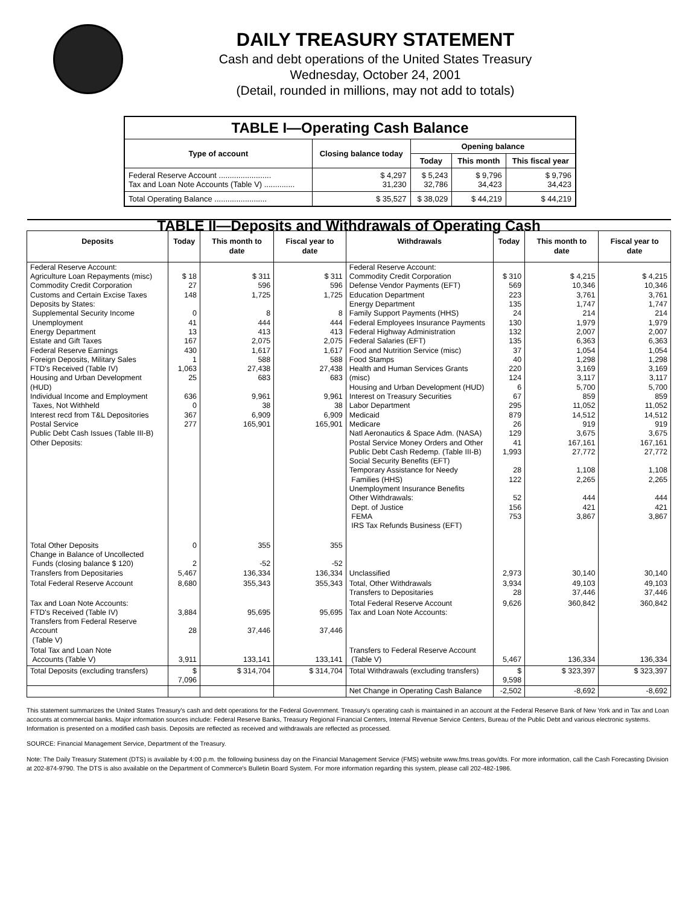DAILY TREASURY STATEMENT
Cash and debt operations of the United States Treasury
Wednesday, October 24, 2001
(Detail, rounded in millions, may not add to totals)
| TABLE I—Operating Cash Balance | | | | |
| Type of account | Closing balance today | Opening balance | | |
| | | Today | This month | This fiscal year |
| Federal Reserve Account ........................ Tax and Loan Note Accounts (Table V) .............. | $ 4,297 31,230 | $ 5,243 32,786 | $ 9,796 34,423 | $ 9,796 34,423 |
| Total Operating Balance ........................ | $ 35,527 | $ 38,029 | $ 44,219 | $ 44,219 |
| TABLE II—Deposits and Withdrawals of Operating Cash | | | | | | | |
| Deposits | Today | This month to date | Fiscal year to date | Withdrawals | Today | This month to date | Fiscal year to date |
| Federal Reserve Account: Agriculture Loan Repayments (misc) Commodity Credit Corporation Customs and Certain Excise Taxes Deposits by States: Supplemental Security Income Unemployment Energy Department Estate and Gift Taxes Federal Reserve Earnings Foreign Deposits, Military Sales FTD's Received (Table IV) Housing and Urban Development (HUD) Individual Income and Employment Taxes, Not Withheld Interest recd from T&L Depositories Postal Service Public Debt Cash Issues (Table III-B) Other Deposits: | $ 18 27 148 0 41 13 167 430 1 1,063 25 636 0 367 277 | $ 311 596 1,725 8 444 413 2,075 1,617 588 27,438 683 9,961 38 6,909 165,901 | $ 311 596 1,725 8 444 413 2,075 1,617 588 27,438 683 9,961 38 6,909 165,901 | Federal Reserve Account: Commodity Credit Corporation Defense Vendor Payments (EFT) Education Department Energy Department Family Support Payments (HHS) Federal Employees Insurance Payments Federal Highway Administration Federal Salaries (EFT) Food and Nutrition Service (misc) Food Stamps Health and Human Services Grants (misc) Housing and Urban Development (HUD) Interest on Treasury Securities Labor Department Medicaid Medicare Natl Aeronautics & Space Adm. (NASA) Postal Service Money Orders and Other Public Debt Cash Redemp. (Table III-B) Social Security Benefits (EFT) Temporary Assistance for Needy Families (HHS) Unemployment Insurance Benefits Other Withdrawals: Dept. of Justice FEMA IRS Tax Refunds Business (EFT) | $ 310 569 223 135 24 130 132 135 37 40 220 124 6 67 295 879 26 129 41 1,993 28 122 52 156 753 | $ 4,215 10,346 3,761 1,747 214 1,979 2,007 6,363 1,054 1,298 3,169 3,117 5,700 859 11,052 14,512 919 3,675 167,161 27,772 1,108 2,265 444 421 3,867 | $ 4,215 10,346 3,761 1,747 214 1,979 2,007 6,363 1,054 1,298 3,169 3,117 5,700 859 11,052 14,512 919 3,675 167,161 27,772 1,108 2,265 444 421 3,867 |
| Total Other Deposits Change in Balance of Uncollected Funds (closing balance $ 120) Transfers from Depositaries | 0 2 5,467 | 355 -52 136,334 | 355 -52 136,334 | Unclassified | 2,973 | 30,140 | 30,140 |
| Total Federal Reserve Account | 8,680 | 355,343 | 355,343 | Total, Other Withdrawals Transfers to Depositaries | 3,934 28 | 49,103 37,446 | 49,103 37,446 |
| Tax and Loan Note Accounts: FTD's Received (Table IV) Transfers from Federal Reserve Account (Table V) | 3,884 28 | 95,695 37,446 | 95,695 37,446 | Total Federal Reserve Account Tax and Loan Note Accounts: | 9,626 | 360,842 | 360,842 |
| Total Tax and Loan Note Accounts (Table V) | 3,911 | 133,141 | 133,141 | Transfers to Federal Reserve Account (Table V) | 5,467 | 136,334 | 136,334 |
| Total Deposits (excluding transfers) | $ 7,096 | $ 314,704 | $ 314,704 | Total Withdrawals (excluding transfers) | $ 9,598 | $ 323,397 | $ 323,397 |
| | | | | Net Change in Operating Cash Balance | -2,502 | -8,692 | -8,692 |
This statement summarizes the United States Treasury's cash and debt operations for the Federal Government. Treasury's operating cash is maintained in an account at the Federal Reserve Bank of New York and in Tax and Loan accounts at commercial banks. Major information sources include: Federal Reserve Banks, Treasury Regional Financial Centers, Internal Revenue Service Centers, Bureau of the Public Debt and various electronic systems. Information is presented on a modified cash basis. Deposits are reflected as received and withdrawals are reflected as processed.
SOURCE: Financial Management Service, Department of the Treasury.
Note: The Daily Treasury Statement (DTS) is available by 4:00 p.m. the following business day on the Financial Management Service (FMS) website www.fms.treas.gov/dts. For more information, call the Cash Forecasting Division at 202-874-9790. The DTS is also available on the Department of Commerce's Bulletin Board System. For more information regarding this system, please call 202-482-1986.